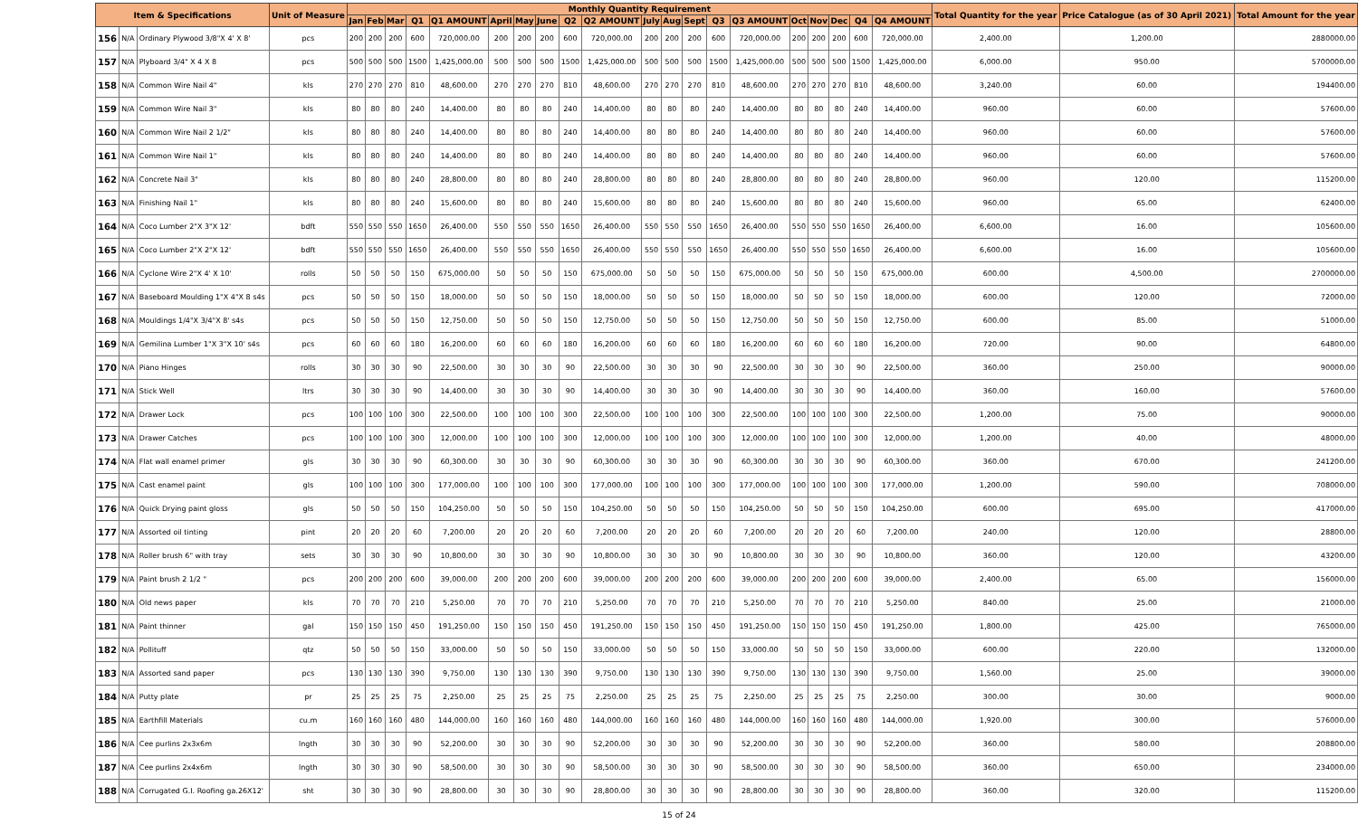| Item & Specifications | | | Unit of Measure | Monthly Quantity Requirement | | | | | | | | | | | | | | | | | | | | Total Quantity for the year | Price Catalogue (as of 30 April 2021) | Total Amount for the year |
| --- | --- | --- | --- | --- | --- | --- | --- | --- | --- | --- | --- | --- | --- | --- | --- | --- | --- | --- | --- | --- | --- | --- | --- | --- | --- | --- |
| | | | | Jan | Feb | Mar | Q1 | Q1 AMOUNT | April | May | June | Q2 | Q2 AMOUNT | July | Aug | Sept | Q3 | Q3 AMOUNT | Oct | Nov | Dec | Q4 | Q4 AMOUNT | | | |
| 156 | N/A | Ordinary Plywood 3/8"X 4' X 8' | pcs | 200 | 200 | 200 | 600 | 720,000.00 | 200 | 200 | 200 | 600 | 720,000.00 | 200 | 200 | 200 | 600 | 720,000.00 | 200 | 200 | 200 | 600 | 720,000.00 | 2,400.00 | 1,200.00 | 2880000.00 |
| 157 | N/A | Plyboard 3/4" X 4 X 8 | pcs | 500 | 500 | 500 | 1500 | 1,425,000.00 | 500 | 500 | 500 | 1500 | 1,425,000.00 | 500 | 500 | 500 | 1500 | 1,425,000.00 | 500 | 500 | 500 | 1500 | 1,425,000.00 | 6,000.00 | 950.00 | 5700000.00 |
| 158 | N/A | Common Wire Nail 4" | kls | 270 | 270 | 270 | 810 | 48,600.00 | 270 | 270 | 270 | 810 | 48,600.00 | 270 | 270 | 270 | 810 | 48,600.00 | 270 | 270 | 270 | 810 | 48,600.00 | 3,240.00 | 60.00 | 194400.00 |
| 159 | N/A | Common Wire Nail 3" | kls | 80 | 80 | 80 | 240 | 14,400.00 | 80 | 80 | 80 | 240 | 14,400.00 | 80 | 80 | 80 | 240 | 14,400.00 | 80 | 80 | 80 | 240 | 14,400.00 | 960.00 | 60.00 | 57600.00 |
| 160 | N/A | Common Wire Nail 2 1/2" | kls | 80 | 80 | 80 | 240 | 14,400.00 | 80 | 80 | 80 | 240 | 14,400.00 | 80 | 80 | 80 | 240 | 14,400.00 | 80 | 80 | 80 | 240 | 14,400.00 | 960.00 | 60.00 | 57600.00 |
| 161 | N/A | Common Wire Nail 1" | kls | 80 | 80 | 80 | 240 | 14,400.00 | 80 | 80 | 80 | 240 | 14,400.00 | 80 | 80 | 80 | 240 | 14,400.00 | 80 | 80 | 80 | 240 | 14,400.00 | 960.00 | 60.00 | 57600.00 |
| 162 | N/A | Concrete Nail 3" | kls | 80 | 80 | 80 | 240 | 28,800.00 | 80 | 80 | 80 | 240 | 28,800.00 | 80 | 80 | 80 | 240 | 28,800.00 | 80 | 80 | 80 | 240 | 28,800.00 | 960.00 | 120.00 | 115200.00 |
| 163 | N/A | Finishing Nail 1" | kls | 80 | 80 | 80 | 240 | 15,600.00 | 80 | 80 | 80 | 240 | 15,600.00 | 80 | 80 | 80 | 240 | 15,600.00 | 80 | 80 | 80 | 240 | 15,600.00 | 960.00 | 65.00 | 62400.00 |
| 164 | N/A | Coco Lumber 2"X 3"X 12' | bdft | 550 | 550 | 550 | 1650 | 26,400.00 | 550 | 550 | 550 | 1650 | 26,400.00 | 550 | 550 | 550 | 1650 | 26,400.00 | 550 | 550 | 550 | 1650 | 26,400.00 | 6,600.00 | 16.00 | 105600.00 |
| 165 | N/A | Coco Lumber 2"X 2"X 12' | bdft | 550 | 550 | 550 | 1650 | 26,400.00 | 550 | 550 | 550 | 1650 | 26,400.00 | 550 | 550 | 550 | 1650 | 26,400.00 | 550 | 550 | 550 | 1650 | 26,400.00 | 6,600.00 | 16.00 | 105600.00 |
| 166 | N/A | Cyclone Wire 2"X 4' X 10' | rolls | 50 | 50 | 50 | 150 | 675,000.00 | 50 | 50 | 50 | 150 | 675,000.00 | 50 | 50 | 50 | 150 | 675,000.00 | 50 | 50 | 50 | 150 | 675,000.00 | 600.00 | 4,500.00 | 2700000.00 |
| 167 | N/A | Baseboard Moulding 1"X 4"X 8 s4s | pcs | 50 | 50 | 50 | 150 | 18,000.00 | 50 | 50 | 50 | 150 | 18,000.00 | 50 | 50 | 50 | 150 | 18,000.00 | 50 | 50 | 50 | 150 | 18,000.00 | 600.00 | 120.00 | 72000.00 |
| 168 | N/A | Mouldings 1/4"X 3/4"X 8' s4s | pcs | 50 | 50 | 50 | 150 | 12,750.00 | 50 | 50 | 50 | 150 | 12,750.00 | 50 | 50 | 50 | 150 | 12,750.00 | 50 | 50 | 50 | 150 | 12,750.00 | 600.00 | 85.00 | 51000.00 |
| 169 | N/A | Gemilina Lumber 1"X 3"X 10' s4s | pcs | 60 | 60 | 60 | 180 | 16,200.00 | 60 | 60 | 60 | 180 | 16,200.00 | 60 | 60 | 60 | 180 | 16,200.00 | 60 | 60 | 60 | 180 | 16,200.00 | 720.00 | 90.00 | 64800.00 |
| 170 | N/A | Piano Hinges | rolls | 30 | 30 | 30 | 90 | 22,500.00 | 30 | 30 | 30 | 90 | 22,500.00 | 30 | 30 | 30 | 90 | 22,500.00 | 30 | 30 | 30 | 90 | 22,500.00 | 360.00 | 250.00 | 90000.00 |
| 171 | N/A | Stick Well | ltrs | 30 | 30 | 30 | 90 | 14,400.00 | 30 | 30 | 30 | 90 | 14,400.00 | 30 | 30 | 30 | 90 | 14,400.00 | 30 | 30 | 30 | 90 | 14,400.00 | 360.00 | 160.00 | 57600.00 |
| 172 | N/A | Drawer Lock | pcs | 100 | 100 | 100 | 300 | 22,500.00 | 100 | 100 | 100 | 300 | 22,500.00 | 100 | 100 | 100 | 300 | 22,500.00 | 100 | 100 | 100 | 300 | 22,500.00 | 1,200.00 | 75.00 | 90000.00 |
| 173 | N/A | Drawer Catches | pcs | 100 | 100 | 100 | 300 | 12,000.00 | 100 | 100 | 100 | 300 | 12,000.00 | 100 | 100 | 100 | 300 | 12,000.00 | 100 | 100 | 100 | 300 | 12,000.00 | 1,200.00 | 40.00 | 48000.00 |
| 174 | N/A | Flat wall enamel primer | gls | 30 | 30 | 30 | 90 | 60,300.00 | 30 | 30 | 30 | 90 | 60,300.00 | 30 | 30 | 30 | 90 | 60,300.00 | 30 | 30 | 30 | 90 | 60,300.00 | 360.00 | 670.00 | 241200.00 |
| 175 | N/A | Cast enamel paint | gls | 100 | 100 | 100 | 300 | 177,000.00 | 100 | 100 | 100 | 300 | 177,000.00 | 100 | 100 | 100 | 300 | 177,000.00 | 100 | 100 | 100 | 300 | 177,000.00 | 1,200.00 | 590.00 | 708000.00 |
| 176 | N/A | Quick Drying paint gloss | gls | 50 | 50 | 50 | 150 | 104,250.00 | 50 | 50 | 50 | 150 | 104,250.00 | 50 | 50 | 50 | 150 | 104,250.00 | 50 | 50 | 50 | 150 | 104,250.00 | 600.00 | 695.00 | 417000.00 |
| 177 | N/A | Assorted oil tinting | pint | 20 | 20 | 20 | 60 | 7,200.00 | 20 | 20 | 20 | 60 | 7,200.00 | 20 | 20 | 20 | 60 | 7,200.00 | 20 | 20 | 20 | 60 | 7,200.00 | 240.00 | 120.00 | 28800.00 |
| 178 | N/A | Roller brush 6" with tray | sets | 30 | 30 | 30 | 90 | 10,800.00 | 30 | 30 | 30 | 90 | 10,800.00 | 30 | 30 | 30 | 90 | 10,800.00 | 30 | 30 | 30 | 90 | 10,800.00 | 360.00 | 120.00 | 43200.00 |
| 179 | N/A | Paint brush 2 1/2 " | pcs | 200 | 200 | 200 | 600 | 39,000.00 | 200 | 200 | 200 | 600 | 39,000.00 | 200 | 200 | 200 | 600 | 39,000.00 | 200 | 200 | 200 | 600 | 39,000.00 | 2,400.00 | 65.00 | 156000.00 |
| 180 | N/A | Old news paper | kls | 70 | 70 | 70 | 210 | 5,250.00 | 70 | 70 | 70 | 210 | 5,250.00 | 70 | 70 | 70 | 210 | 5,250.00 | 70 | 70 | 70 | 210 | 5,250.00 | 840.00 | 25.00 | 21000.00 |
| 181 | N/A | Paint thinner | gal | 150 | 150 | 150 | 450 | 191,250.00 | 150 | 150 | 150 | 450 | 191,250.00 | 150 | 150 | 150 | 450 | 191,250.00 | 150 | 150 | 150 | 450 | 191,250.00 | 1,800.00 | 425.00 | 765000.00 |
| 182 | N/A | Pollituff | qtz | 50 | 50 | 50 | 150 | 33,000.00 | 50 | 50 | 50 | 150 | 33,000.00 | 50 | 50 | 50 | 150 | 33,000.00 | 50 | 50 | 50 | 150 | 33,000.00 | 600.00 | 220.00 | 132000.00 |
| 183 | N/A | Assorted sand paper | pcs | 130 | 130 | 130 | 390 | 9,750.00 | 130 | 130 | 130 | 390 | 9,750.00 | 130 | 130 | 130 | 390 | 9,750.00 | 130 | 130 | 130 | 390 | 9,750.00 | 1,560.00 | 25.00 | 39000.00 |
| 184 | N/A | Putty plate | pr | 25 | 25 | 25 | 75 | 2,250.00 | 25 | 25 | 25 | 75 | 2,250.00 | 25 | 25 | 25 | 75 | 2,250.00 | 25 | 25 | 25 | 75 | 2,250.00 | 300.00 | 30.00 | 9000.00 |
| 185 | N/A | Earthfill Materials | cu.m | 160 | 160 | 160 | 480 | 144,000.00 | 160 | 160 | 160 | 480 | 144,000.00 | 160 | 160 | 160 | 480 | 144,000.00 | 160 | 160 | 160 | 480 | 144,000.00 | 1,920.00 | 300.00 | 576000.00 |
| 186 | N/A | Cee purlins 2x3x6m | lngth | 30 | 30 | 30 | 90 | 52,200.00 | 30 | 30 | 30 | 90 | 52,200.00 | 30 | 30 | 30 | 90 | 52,200.00 | 30 | 30 | 30 | 90 | 52,200.00 | 360.00 | 580.00 | 208800.00 |
| 187 | N/A | Cee purlins 2x4x6m | lngth | 30 | 30 | 30 | 90 | 58,500.00 | 30 | 30 | 30 | 90 | 58,500.00 | 30 | 30 | 30 | 90 | 58,500.00 | 30 | 30 | 30 | 90 | 58,500.00 | 360.00 | 650.00 | 234000.00 |
| 188 | N/A | Corrugated G.I. Roofing ga.26X12' | sht | 30 | 30 | 30 | 90 | 28,800.00 | 30 | 30 | 30 | 90 | 28,800.00 | 30 | 30 | 30 | 90 | 28,800.00 | 30 | 30 | 30 | 90 | 28,800.00 | 360.00 | 320.00 | 115200.00 |
15 of 24